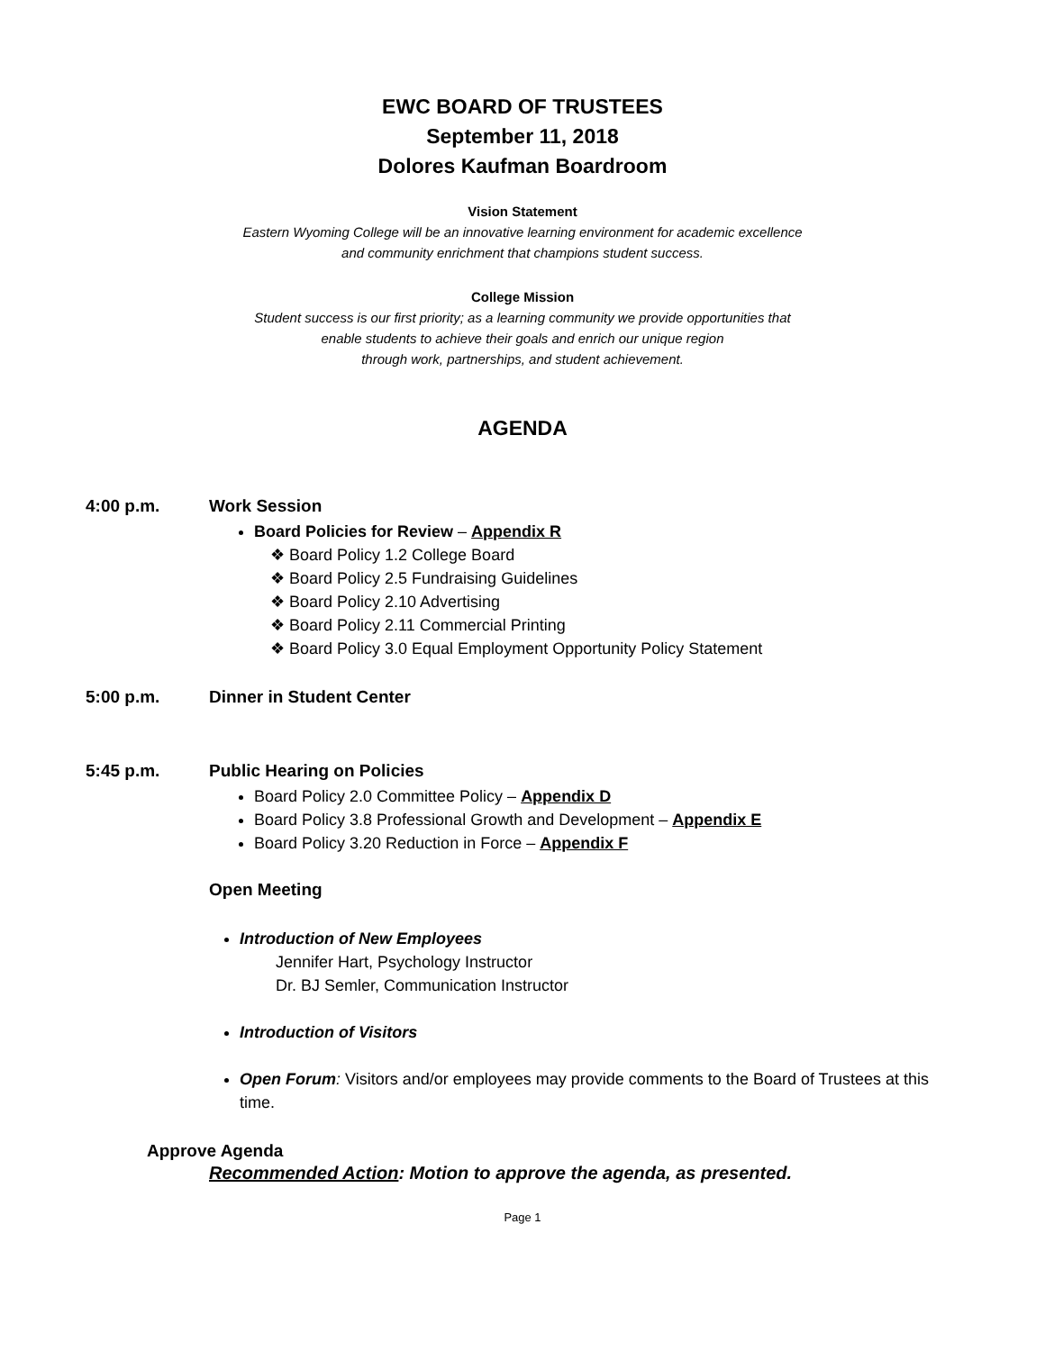EWC BOARD OF TRUSTEES
September 11, 2018
Dolores Kaufman Boardroom
Vision Statement
Eastern Wyoming College will be an innovative learning environment for academic excellence
and community enrichment that champions student success.
College Mission
Student success is our first priority; as a learning community we provide opportunities that
enable students to achieve their goals and enrich our unique region
through work, partnerships, and student achievement.
AGENDA
4:00 p.m. Work Session
Board Policies for Review – Appendix R
❖ Board Policy 1.2 College Board
❖ Board Policy 2.5 Fundraising Guidelines
❖ Board Policy 2.10 Advertising
❖ Board Policy 2.11 Commercial Printing
❖ Board Policy 3.0 Equal Employment Opportunity Policy Statement
5:00 p.m. Dinner in Student Center
5:45 p.m. Public Hearing on Policies
Board Policy 2.0 Committee Policy – Appendix D
Board Policy 3.8 Professional Growth and Development – Appendix E
Board Policy 3.20 Reduction in Force – Appendix F
Open Meeting
Introduction of New Employees
Jennifer Hart, Psychology Instructor
Dr. BJ Semler, Communication Instructor
Introduction of Visitors
Open Forum: Visitors and/or employees may provide comments to the Board of Trustees at this time.
Approve Agenda
Recommended Action: Motion to approve the agenda, as presented.
Page 1